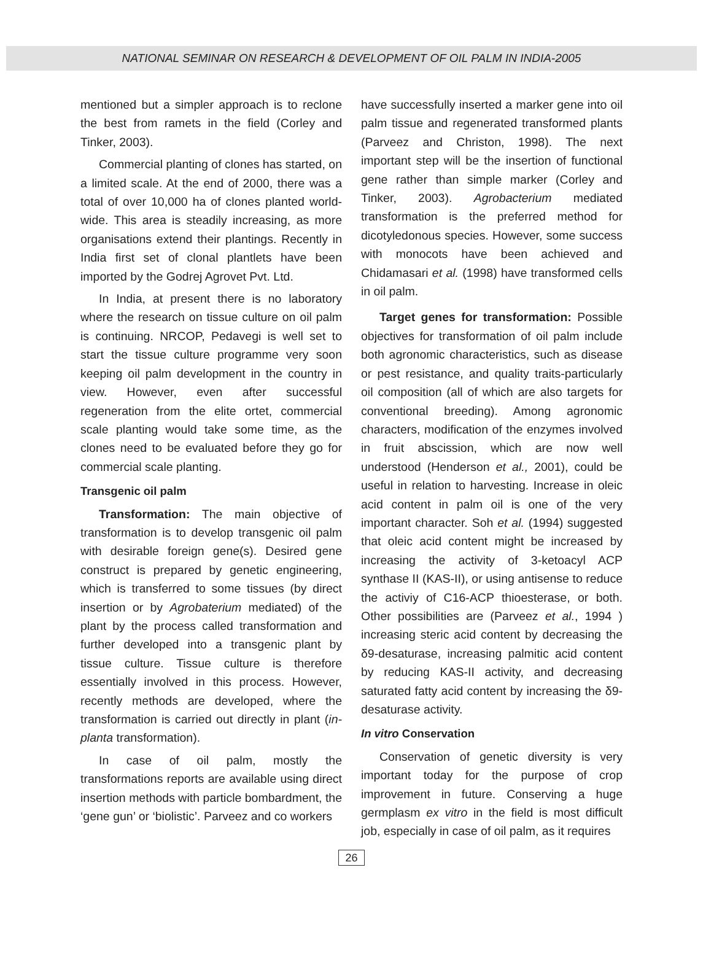NATIONAL SEMINAR ON RESEARCH & DEVELOPMENT OF OIL PALM IN INDIA-2005
mentioned but a simpler approach is to reclone the best from ramets in the field (Corley and Tinker, 2003).
Commercial planting of clones has started, on a limited scale. At the end of 2000, there was a total of over 10,000 ha of clones planted world-wide. This area is steadily increasing, as more organisations extend their plantings. Recently in India first set of clonal plantlets have been imported by the Godrej Agrovet Pvt. Ltd.
In India, at present there is no laboratory where the research on tissue culture on oil palm is continuing. NRCOP, Pedavegi is well set to start the tissue culture programme very soon keeping oil palm development in the country in view. However, even after successful regeneration from the elite ortet, commercial scale planting would take some time, as the clones need to be evaluated before they go for commercial scale planting.
Transgenic oil palm
Transformation: The main objective of transformation is to develop transgenic oil palm with desirable foreign gene(s). Desired gene construct is prepared by genetic engineering, which is transferred to some tissues (by direct insertion or by Agrobaterium mediated) of the plant by the process called transformation and further developed into a transgenic plant by tissue culture. Tissue culture is therefore essentially involved in this process. However, recently methods are developed, where the transformation is carried out directly in plant (in-planta transformation).
In case of oil palm, mostly the transformations reports are available using direct insertion methods with particle bombardment, the ‘gene gun’ or ‘biolistic’. Parveez and co workers
have successfully inserted a marker gene into oil palm tissue and regenerated transformed plants (Parveez and Christon, 1998). The next important step will be the insertion of functional gene rather than simple marker (Corley and Tinker, 2003). Agrobacterium mediated transformation is the preferred method for dicotyledonous species. However, some success with monocots have been achieved and Chidamasari et al. (1998) have transformed cells in oil palm.
Target genes for transformation: Possible objectives for transformation of oil palm include both agronomic characteristics, such as disease or pest resistance, and quality traits-particularly oil composition (all of which are also targets for conventional breeding). Among agronomic characters, modification of the enzymes involved in fruit abscission, which are now well understood (Henderson et al., 2001), could be useful in relation to harvesting. Increase in oleic acid content in palm oil is one of the very important character. Soh et al. (1994) suggested that oleic acid content might be increased by increasing the activity of 3-ketoacyl ACP synthase II (KAS-II), or using antisense to reduce the activiy of C16-ACP thioesterase, or both. Other possibilities are (Parveez et al., 1994 ) increasing steric acid content by decreasing the δ9-desaturase, increasing palmitic acid content by reducing KAS-II activity, and decreasing saturated fatty acid content by increasing the δ9-desaturase activity.
In vitro Conservation
Conservation of genetic diversity is very important today for the purpose of crop improvement in future. Conserving a huge germplasm ex vitro in the field is most difficult job, especially in case of oil palm, as it requires
26